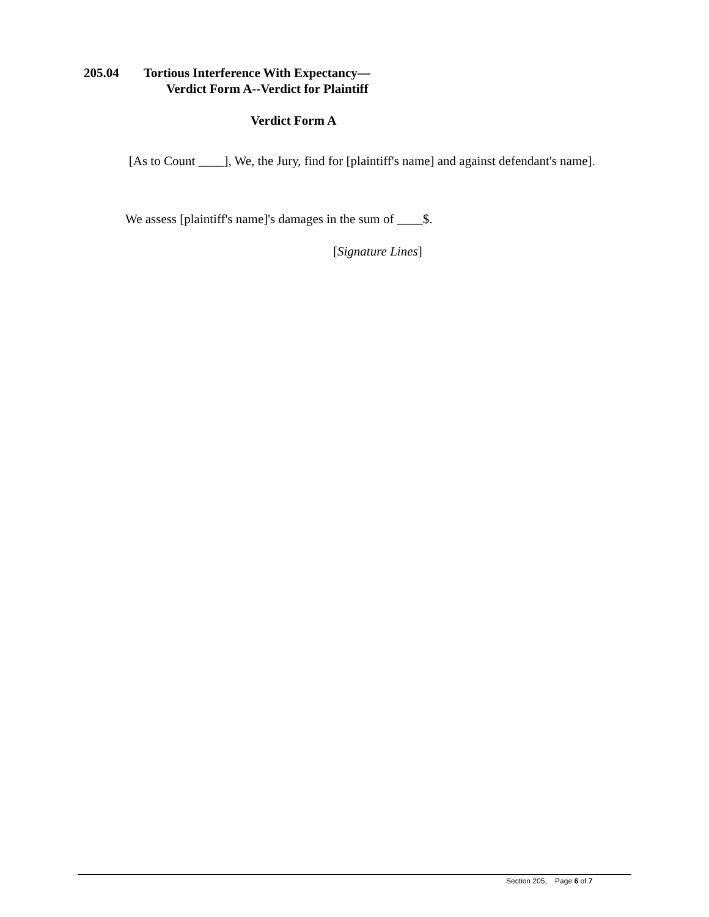205.04 Tortious Interference With Expectancy—
Verdict Form A--Verdict for Plaintiff
Verdict Form A
[As to Count ____], We, the Jury, find for [plaintiff's name] and against defendant's name].
We assess [plaintiff's name]'s damages in the sum of ____$.
[Signature Lines]
Section 205, Page 6 of 7